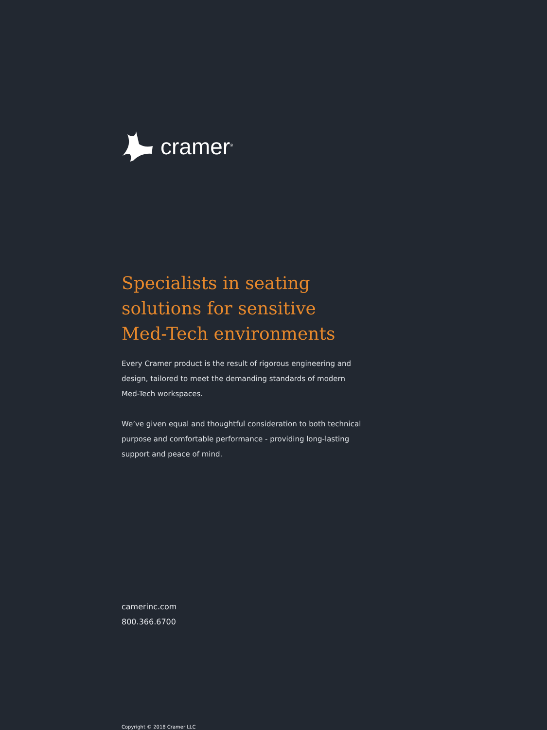cramer<sup>®</sup>
Specialists in seating
solutions for sensitive
Med-Tech environments
Every Cramer product is the result of rigorous engineering and design, tailored to meet the demanding standards of modern Med-Tech workspaces.
We’ve given equal and thoughtful consideration to both technical purpose and comfortable performance - providing long-lasting support and peace of mind.
camerinc.com
800.366.6700
Copyright © 2018 Cramer LLC